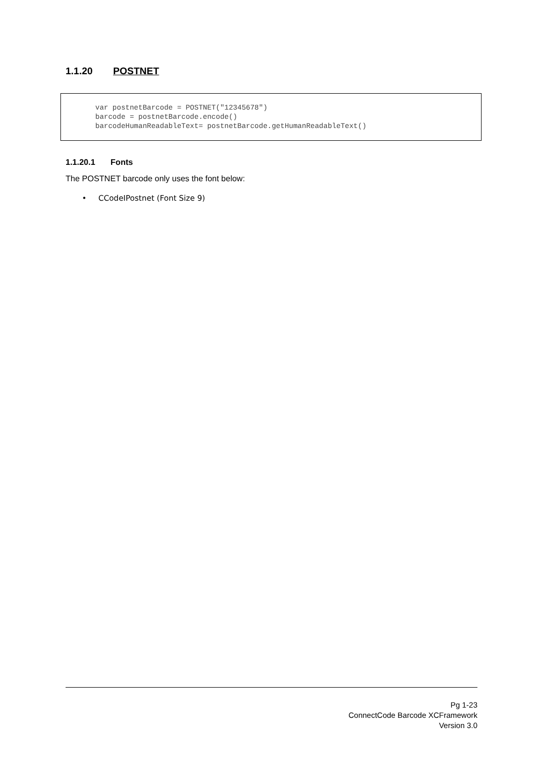1.1.20 POSTNET
var postnetBarcode = POSTNET("12345678") barcode = postnetBarcode.encode() barcodeHumanReadableText= postnetBarcode.getHumanReadableText()
1.1.20.1 Fonts
The POSTNET barcode only uses the font below:
• CCodeIPostnet (Font Size 9)
Pg 1-23
ConnectCode Barcode XCFramework
Version 3.0